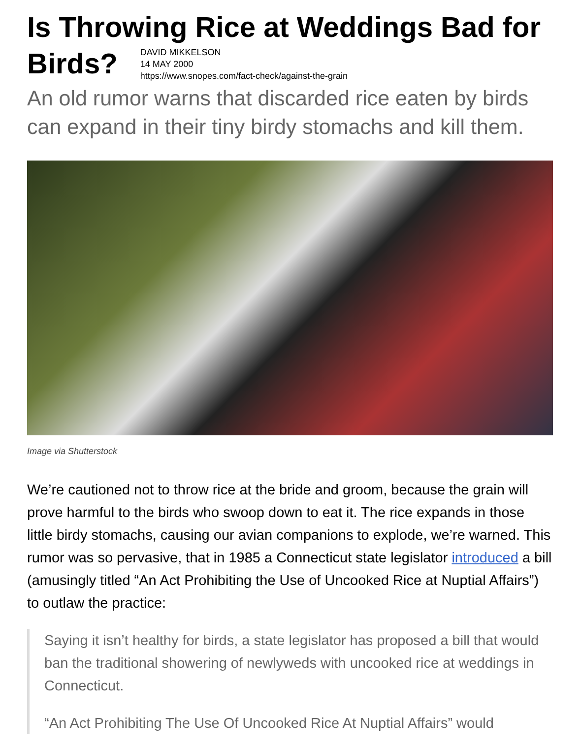Is Throwing Rice at Weddings Bad for Birds? DAVID MIKKELSON
14 MAY 2000
https://www.snopes.com/fact-check/against-the-grain
An old rumor warns that discarded rice eaten by birds can expand in their tiny birdy stomachs and kill them.
Image via Shutterstock
We’re cautioned not to throw rice at the bride and groom, because the grain will prove harmful to the birds who swoop down to eat it. The rice expands in those little birdy stomachs, causing our avian companions to explode, we’re warned. This rumor was so pervasive, that in 1985 a Connecticut state legislator introduced a bill (amusingly titled “An Act Prohibiting the Use of Uncooked Rice at Nuptial Affairs”) to outlaw the practice:
Saying it isn’t healthy for birds, a state legislator has proposed a bill that would ban the traditional showering of newlyweds with uncooked rice at weddings in Connecticut.
“An Act Prohibiting The Use Of Uncooked Rice At Nuptial Affairs” would